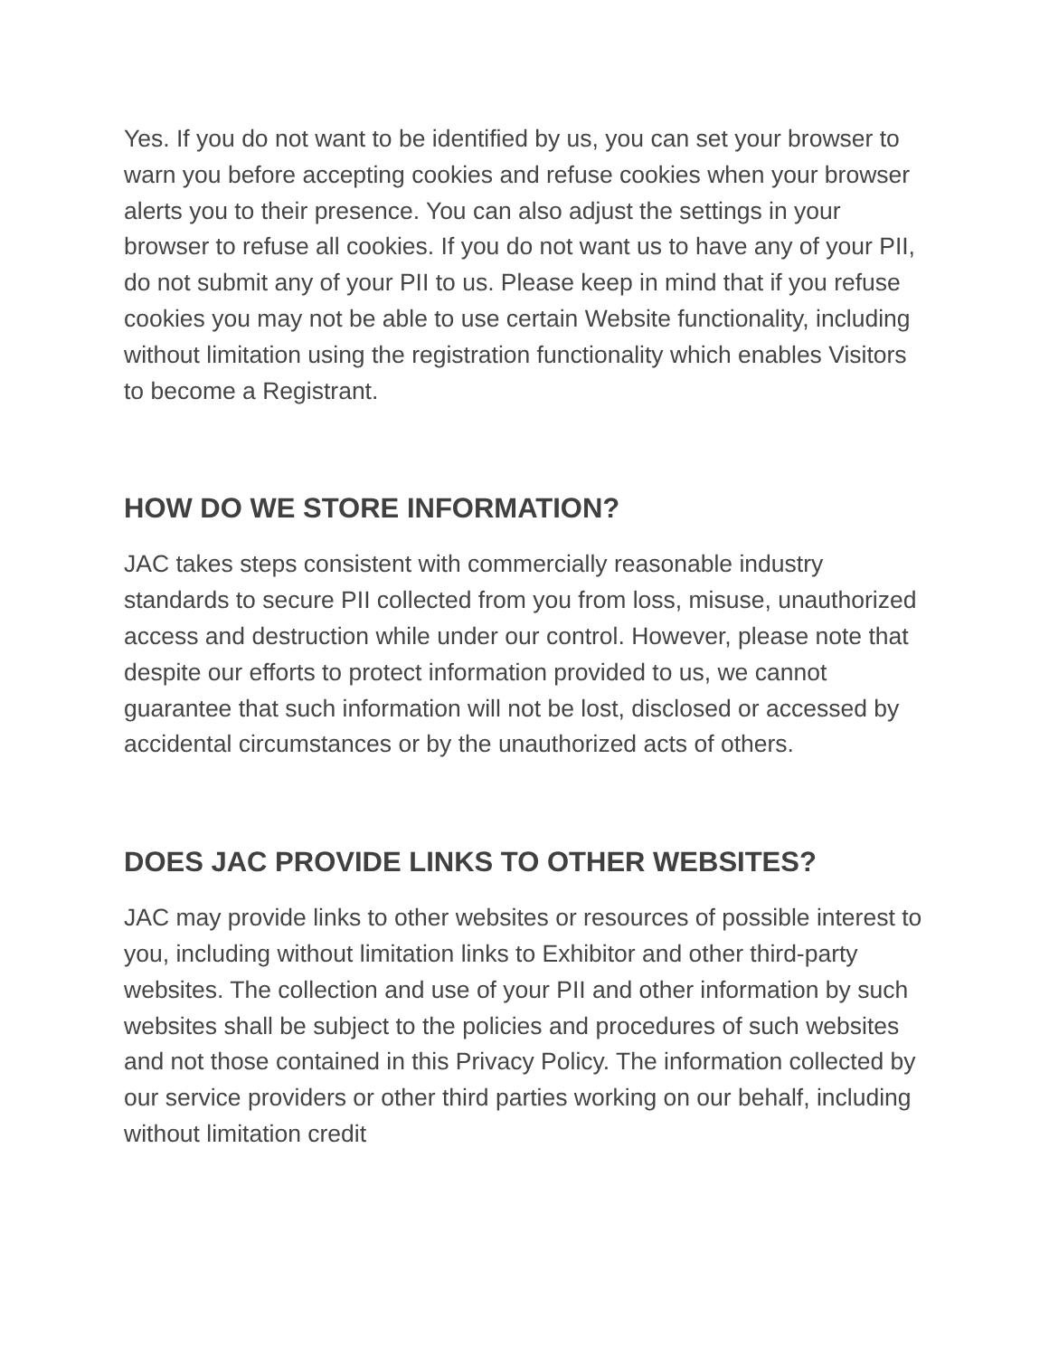Yes. If you do not want to be identified by us, you can set your browser to warn you before accepting cookies and refuse cookies when your browser alerts you to their presence. You can also adjust the settings in your browser to refuse all cookies. If you do not want us to have any of your PII, do not submit any of your PII to us. Please keep in mind that if you refuse cookies you may not be able to use certain Website functionality, including without limitation using the registration functionality which enables Visitors to become a Registrant.
HOW DO WE STORE INFORMATION?
JAC takes steps consistent with commercially reasonable industry standards to secure PII collected from you from loss, misuse, unauthorized access and destruction while under our control. However, please note that despite our efforts to protect information provided to us, we cannot guarantee that such information will not be lost, disclosed or accessed by accidental circumstances or by the unauthorized acts of others.
DOES JAC PROVIDE LINKS TO OTHER WEBSITES?
JAC may provide links to other websites or resources of possible interest to you, including without limitation links to Exhibitor and other third-party websites. The collection and use of your PII and other information by such websites shall be subject to the policies and procedures of such websites and not those contained in this Privacy Policy. The information collected by our service providers or other third parties working on our behalf, including without limitation credit